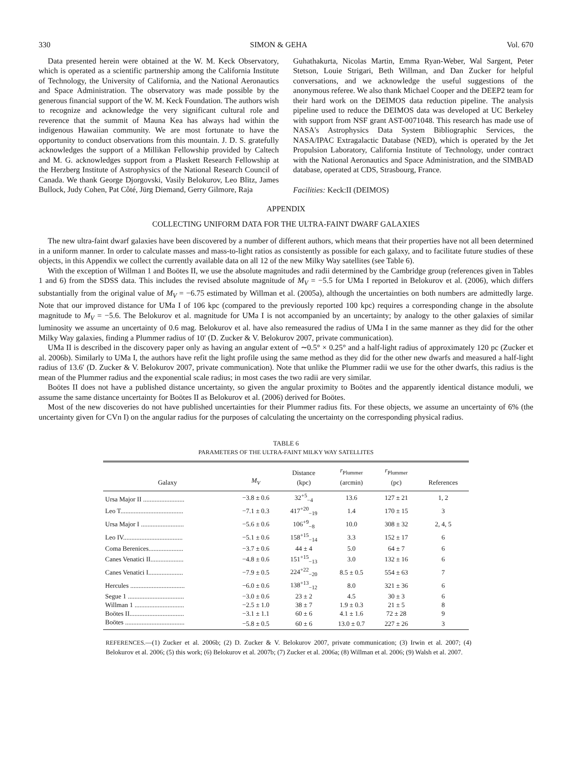330 SIMON & GEHA Vol. 670
Data presented herein were obtained at the W. M. Keck Observatory, which is operated as a scientific partnership among the California Institute of Technology, the University of California, and the National Aeronautics and Space Administration. The observatory was made possible by the generous financial support of the W. M. Keck Foundation. The authors wish to recognize and acknowledge the very significant cultural role and reverence that the summit of Mauna Kea has always had within the indigenous Hawaiian community. We are most fortunate to have the opportunity to conduct observations from this mountain. J. D. S. gratefully acknowledges the support of a Millikan Fellowship provided by Caltech and M. G. acknowledges support from a Plaskett Research Fellowship at the Herzberg Institute of Astrophysics of the National Research Council of Canada. We thank George Djorgovski, Vasily Belokurov, Leo Blitz, James Bullock, Judy Cohen, Pat Côté, Jürg Diemand, Gerry Gilmore, Raja
Guhathakurta, Nicolas Martin, Emma Ryan-Weber, Wal Sargent, Peter Stetson, Louie Strigari, Beth Willman, and Dan Zucker for helpful conversations, and we acknowledge the useful suggestions of the anonymous referee. We also thank Michael Cooper and the DEEP2 team for their hard work on the DEIMOS data reduction pipeline. The analysis pipeline used to reduce the DEIMOS data was developed at UC Berkeley with support from NSF grant AST-0071048. This research has made use of NASA's Astrophysics Data System Bibliographic Services, the NASA/IPAC Extragalactic Database (NED), which is operated by the Jet Propulsion Laboratory, California Institute of Technology, under contract with the National Aeronautics and Space Administration, and the SIMBAD database, operated at CDS, Strasbourg, France.
Facilities: Keck:II (DEIMOS)
APPENDIX
COLLECTING UNIFORM DATA FOR THE ULTRA-FAINT DWARF GALAXIES
The new ultra-faint dwarf galaxies have been discovered by a number of different authors, which means that their properties have not all been determined in a uniform manner. In order to calculate masses and mass-to-light ratios as consistently as possible for each galaxy, and to facilitate future studies of these objects, in this Appendix we collect the currently available data on all 12 of the new Milky Way satellites (see Table 6).
With the exception of Willman 1 and Boötes II, we use the absolute magnitudes and radii determined by the Cambridge group (references given in Tables 1 and 6) from the SDSS data. This includes the revised absolute magnitude of M<sub>V</sub> = −5.5 for UMa I reported in Belokurov et al. (2006), which differs substantially from the original value of M<sub>V</sub> = −6.75 estimated by Willman et al. (2005a), although the uncertainties on both numbers are admittedly large. Note that our improved distance for UMa I of 106 kpc (compared to the previously reported 100 kpc) requires a corresponding change in the absolute magnitude to M<sub>V</sub> = −5.6. The Belokurov et al. magnitude for UMa I is not accompanied by an uncertainty; by analogy to the other galaxies of similar luminosity we assume an uncertainty of 0.6 mag. Belokurov et al. have also remeasured the radius of UMa I in the same manner as they did for the other Milky Way galaxies, finding a Plummer radius of 10′ (D. Zucker & V. Belokurov 2007, private communication).
UMa II is described in the discovery paper only as having an angular extent of ∼0.5° × 0.25° and a half-light radius of approximately 120 pc (Zucker et al. 2006b). Similarly to UMa I, the authors have refit the light profile using the same method as they did for the other new dwarfs and measured a half-light radius of 13.6′ (D. Zucker & V. Belokurov 2007, private communication). Note that unlike the Plummer radii we use for the other dwarfs, this radius is the mean of the Plummer radius and the exponential scale radius; in most cases the two radii are very similar.
Boötes II does not have a published distance uncertainty, so given the angular proximity to Boötes and the apparently identical distance moduli, we assume the same distance uncertainty for Boötes II as Belokurov et al. (2006) derived for Boötes.
Most of the new discoveries do not have published uncertainties for their Plummer radius fits. For these objects, we assume an uncertainty of 6% (the uncertainty given for CVn I) on the angular radius for the purposes of calculating the uncertainty on the corresponding physical radius.
TABLE 6
PARAMETERS OF THE ULTRA-FAINT MILKY WAY SATELLITES
| Galaxy | M<sub>V</sub> | Distance (kpc) | r<sub>Plummer</sub> (arcmin) | r<sub>Plummer</sub> (pc) | References |
| --- | --- | --- | --- | --- | --- |
| Ursa Major II ......................... | −3.8 ± 0.6 | 32<sup>+5</sup><sub>−4</sub> | 13.6 | 127 ± 21 | 1, 2 |
| Leo T...................................... | −7.1 ± 0.3 | 417<sup>+20</sup><sub>−19</sub> | 1.4 | 170 ± 15 | 3 |
| Ursa Major I .......................... | −5.6 ± 0.6 | 106<sup>+9</sup><sub>−8</sub> | 10.0 | 308 ± 32 | 2, 4, 5 |
| Leo IV.................................... | −5.1 ± 0.6 | 158<sup>+15</sup><sub>−14</sub> | 3.3 | 152 ± 17 | 6 |
| Coma Berenices..................... | −3.7 ± 0.6 | 44 ± 4 | 5.0 | 64 ± 7 | 6 |
| Canes Venatici II.................... | −4.8 ± 0.6 | 151<sup>+15</sup><sub>−13</sub> | 3.0 | 132 ± 16 | 6 |
| Canes Venatici I..................... | −7.9 ± 0.5 | 224<sup>+22</sup><sub>−20</sub> | 8.5 ± 0.5 | 554 ± 63 | 7 |
| Hercules ................................. | −6.0 ± 0.6 | 138<sup>+13</sup><sub>−12</sub> | 8.0 | 321 ± 36 | 6 |
| Segue 1 .................................. | −3.0 ± 0.6 | 23 ± 2 | 4.5 | 30 ± 3 | 6 |
| Willman 1 .............................. | −2.5 ± 1.0 | 38 ± 7 | 1.9 ± 0.3 | 21 ± 5 | 8 |
| Boötes II................................. | −3.1 ± 1.1 | 60 ± 6 | 4.1 ± 1.6 | 72 ± 28 | 9 |
| Boötes .................................... | −5.8 ± 0.5 | 60 ± 6 | 13.0 ± 0.7 | 227 ± 26 | 3 |
REFERENCES.—(1) Zucker et al. 2006b; (2) D. Zucker & V. Belokurov 2007, private communication; (3) Irwin et al. 2007; (4) Belokurov et al. 2006; (5) this work; (6) Belokurov et al. 2007b; (7) Zucker et al. 2006a; (8) Willman et al. 2006; (9) Walsh et al. 2007.